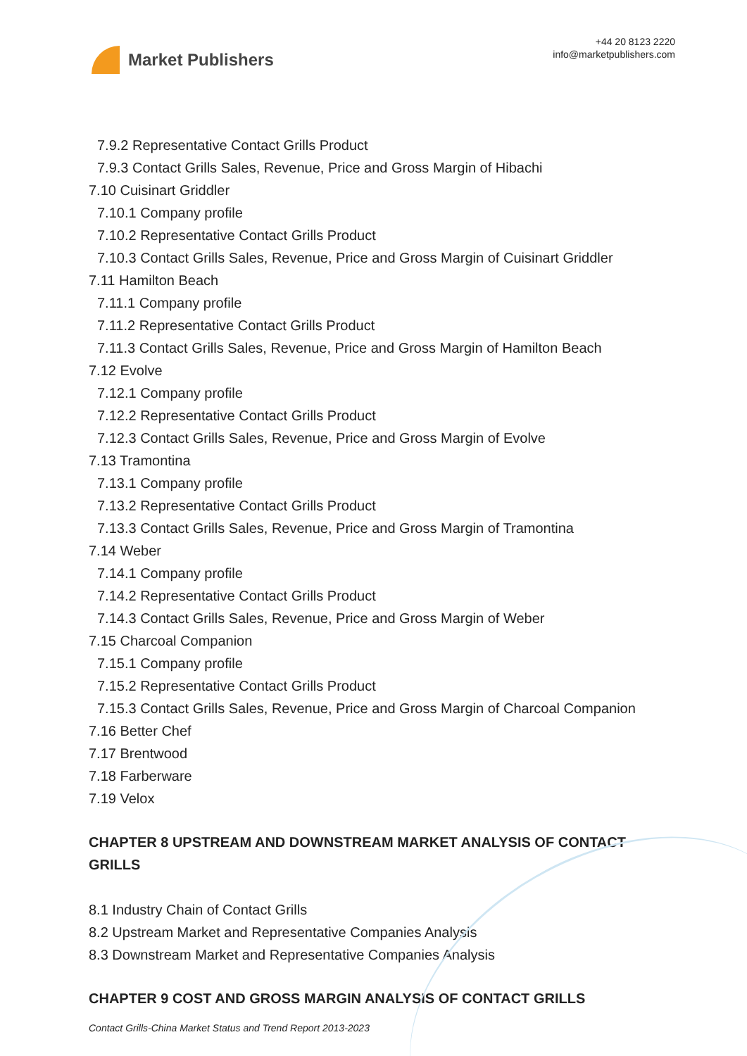Market Publishers
+44 20 8123 2220
info@marketpublishers.com
7.9.2 Representative Contact Grills Product
7.9.3 Contact Grills Sales, Revenue, Price and Gross Margin of Hibachi
7.10 Cuisinart Griddler
7.10.1 Company profile
7.10.2 Representative Contact Grills Product
7.10.3 Contact Grills Sales, Revenue, Price and Gross Margin of Cuisinart Griddler
7.11 Hamilton Beach
7.11.1 Company profile
7.11.2 Representative Contact Grills Product
7.11.3 Contact Grills Sales, Revenue, Price and Gross Margin of Hamilton Beach
7.12 Evolve
7.12.1 Company profile
7.12.2 Representative Contact Grills Product
7.12.3 Contact Grills Sales, Revenue, Price and Gross Margin of Evolve
7.13 Tramontina
7.13.1 Company profile
7.13.2 Representative Contact Grills Product
7.13.3 Contact Grills Sales, Revenue, Price and Gross Margin of Tramontina
7.14 Weber
7.14.1 Company profile
7.14.2 Representative Contact Grills Product
7.14.3 Contact Grills Sales, Revenue, Price and Gross Margin of Weber
7.15 Charcoal Companion
7.15.1 Company profile
7.15.2 Representative Contact Grills Product
7.15.3 Contact Grills Sales, Revenue, Price and Gross Margin of Charcoal Companion
7.16 Better Chef
7.17 Brentwood
7.18 Farberware
7.19 Velox
CHAPTER 8 UPSTREAM AND DOWNSTREAM MARKET ANALYSIS OF CONTACT GRILLS
8.1 Industry Chain of Contact Grills
8.2 Upstream Market and Representative Companies Analysis
8.3 Downstream Market and Representative Companies Analysis
CHAPTER 9 COST AND GROSS MARGIN ANALYSIS OF CONTACT GRILLS
Contact Grills-China Market Status and Trend Report 2013-2023